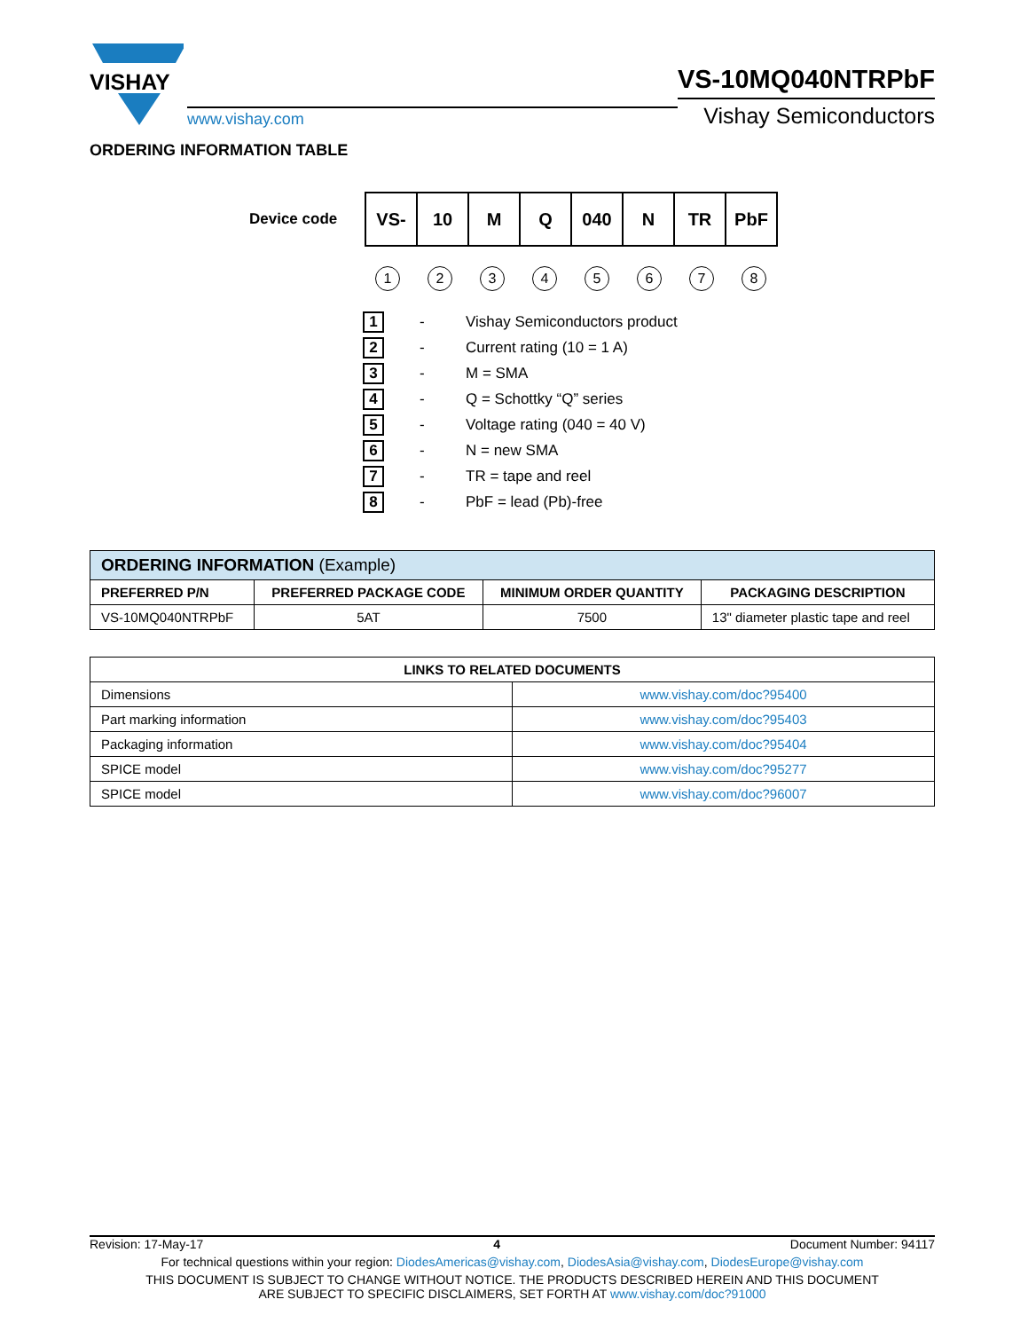VISHAY
www.vishay.com
VS-10MQ040NTRPbF
Vishay Semiconductors
ORDERING INFORMATION TABLE
Device code
| VS- | 10 | M | Q | 040 | N | TR | PbF |
12345678
1 - Vishay Semiconductors product
2 - Current rating (10 = 1 A)
3 - M = SMA
4 - Q = Schottky “Q” series
5 - Voltage rating (040 = 40 V)
6 - N = new SMA
7 - TR = tape and reel
8 - PbF = lead (Pb)-free
| ORDERING INFORMATION (Example) | | | |
| --- | --- | --- | --- |
| PREFERRED P/N | PREFERRED PACKAGE CODE | MINIMUM ORDER QUANTITY | PACKAGING DESCRIPTION |
| VS-10MQ040NTRPbF | 5AT | 7500 | 13" diameter plastic tape and reel |
| LINKS TO RELATED DOCUMENTS | |
| --- | --- |
| Dimensions | www.vishay.com/doc?95400 |
| Part marking information | www.vishay.com/doc?95403 |
| Packaging information | www.vishay.com/doc?95404 |
| SPICE model | www.vishay.com/doc?95277 |
| SPICE model | www.vishay.com/doc?96007 |
Revision: 17-May-17 4 Document Number: 94117
For technical questions within your region: DiodesAmericas@vishay.com, DiodesAsia@vishay.com, DiodesEurope@vishay.com
THIS DOCUMENT IS SUBJECT TO CHANGE WITHOUT NOTICE. THE PRODUCTS DESCRIBED HEREIN AND THIS DOCUMENT
ARE SUBJECT TO SPECIFIC DISCLAIMERS, SET FORTH AT www.vishay.com/doc?91000